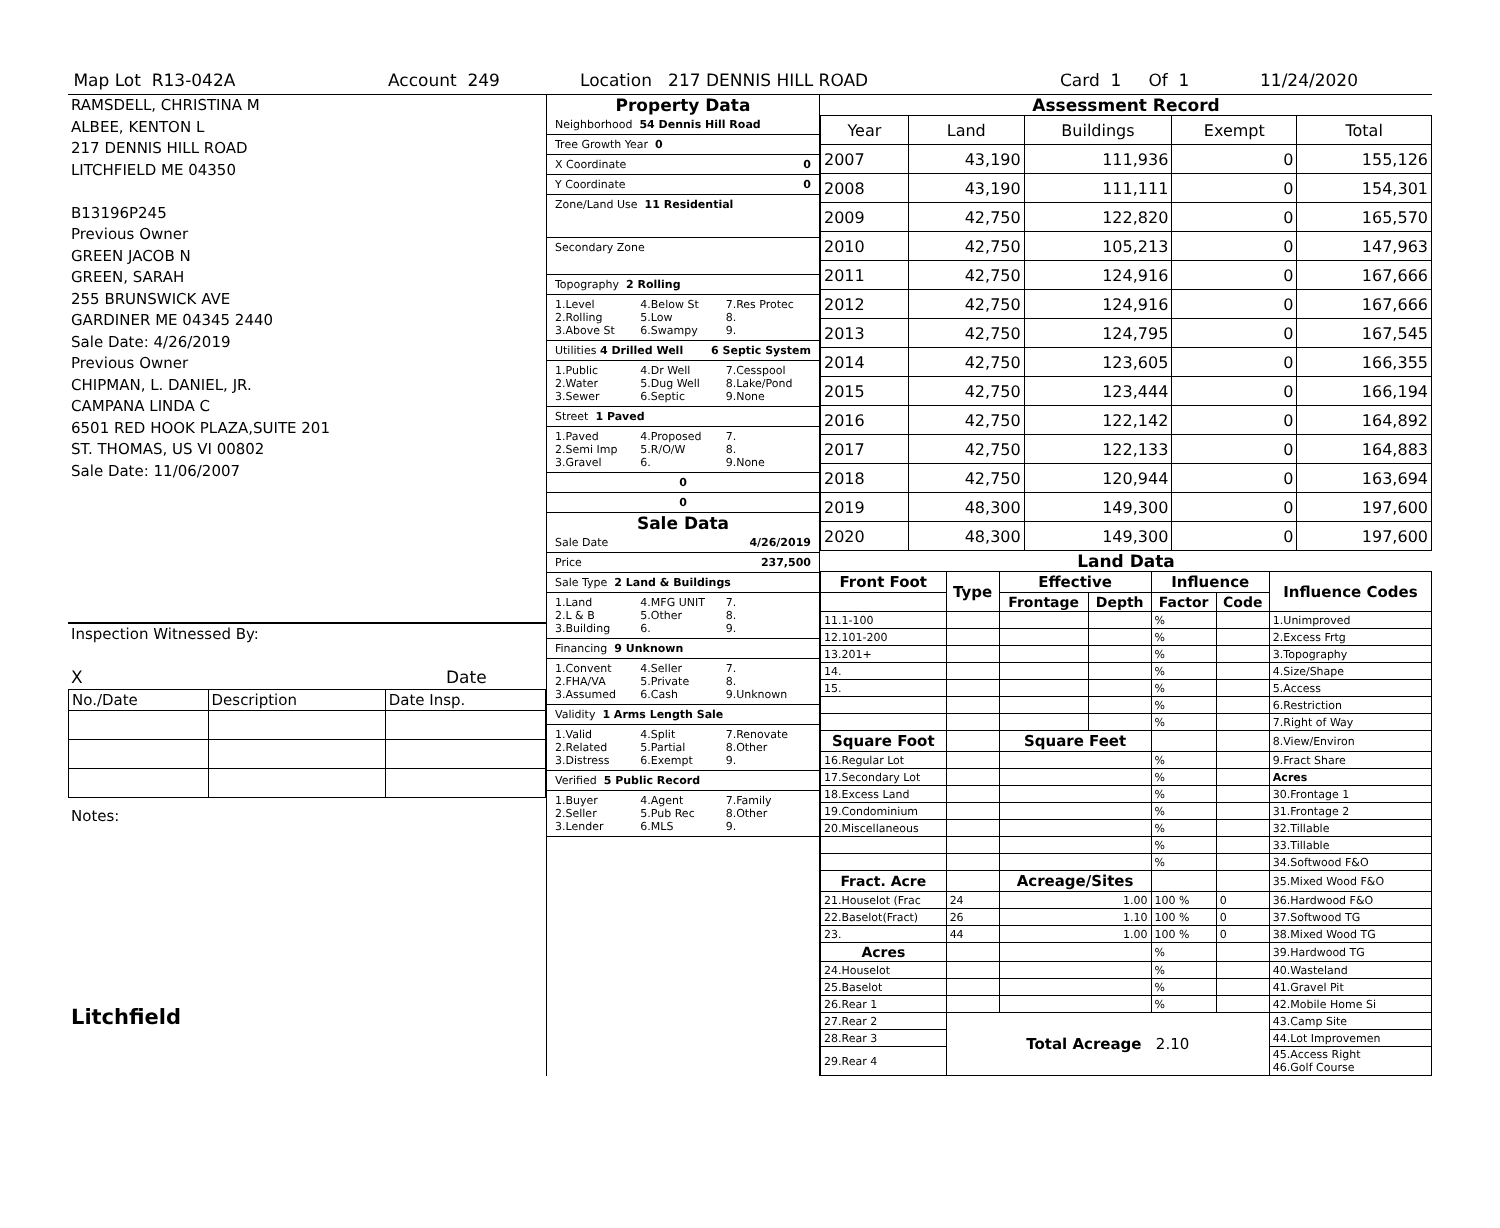Map Lot R13-042A Account 249 Location 217 DENNIS HILL ROAD Card 1 Of 1 11/24/2020
RAMSDELL, CHRISTINA M
ALBEE, KENTON L
217 DENNIS HILL ROAD
LITCHFIELD ME 04350
B13196P245
Previous Owner
GREEN JACOB N
GREEN, SARAH
255 BRUNSWICK AVE
GARDINER ME 04345 2440
Sale Date: 4/26/2019
Previous Owner
CHIPMAN, L. DANIEL, JR.
CAMPANA LINDA C
6501 RED HOOK PLAZA,SUITE 201
ST. THOMAS, US VI 00802
Sale Date: 11/06/2007
Inspection Witnessed By:
X Date
| No./Date | Description | Date Insp. |
Notes:
Litchfield
Property Data
Neighborhood 54 Dennis Hill Road
Tree Growth Year 0
X Coordinate 0
Y Coordinate 0
Zone/Land Use 11 Residential
Secondary Zone
Topography 2 Rolling
1.Level
2.Rolling
3.Above St 4.Below St
5.Low
6.Swampy 7.Res Protec
8.
9.
Utilities 4 Drilled Well 6 Septic System
1.Public
2.Water
3.Sewer 4.Dr Well
5.Dug Well
6.Septic 7.Cesspool
8.Lake/Pond
9.None
Street 1 Paved
1.Paved
2.Semi Imp
3.Gravel 4.Proposed
5.R/O/W
6. 7.
8.
9.None
0
0
Sale Data
Sale Date 4/26/2019
Price 237,500
Sale Type 2 Land & Buildings
1.Land
2.L & B
3.Building 4.MFG UNIT
5.Other
6. 7.
8.
9.
Financing 9 Unknown
1.Convent
2.FHA/VA
3.Assumed 4.Seller
5.Private
6.Cash 7.
8.
9.Unknown
Validity 1 Arms Length Sale
1.Valid
2.Related
3.Distress 4.Split
5.Partial
6.Exempt 7.Renovate
8.Other
9.
Verified 5 Public Record
1.Buyer
2.Seller
3.Lender 4.Agent
5.Pub Rec
6.MLS 7.Family
8.Other
9.
Assessment Record
| Year | Land | Buildings | Exempt | Total |
| 2007 | 43,190 | 111,936 | 0 | 155,126 |
| 2008 | 43,190 | 111,111 | 0 | 154,301 |
| 2009 | 42,750 | 122,820 | 0 | 165,570 |
| 2010 | 42,750 | 105,213 | 0 | 147,963 |
| 2011 | 42,750 | 124,916 | 0 | 167,666 |
| 2012 | 42,750 | 124,916 | 0 | 167,666 |
| 2013 | 42,750 | 124,795 | 0 | 167,545 |
| 2014 | 42,750 | 123,605 | 0 | 166,355 |
| 2015 | 42,750 | 123,444 | 0 | 166,194 |
| 2016 | 42,750 | 122,142 | 0 | 164,892 |
| 2017 | 42,750 | 122,133 | 0 | 164,883 |
| 2018 | 42,750 | 120,944 | 0 | 163,694 |
| 2019 | 48,300 | 149,300 | 0 | 197,600 |
| 2020 | 48,300 | 149,300 | 0 | 197,600 |
Land Data
| Front Foot | Type | Effective | | Influence | | Influence Codes |
| --- | --- | --- | --- | --- | --- | --- |
| | | Frontage | Depth | Factor | Code | |
| 11.1-100 | | | | % | | 1.Unimproved |
| 12.101-200 | | | | % | | 2.Excess Frtg |
| 13.201+ | | | | % | | 3.Topography |
| 14. | | | | % | | 4.Size/Shape |
| 15. | | | | % | | 5.Access |
| | | | | % | | 6.Restriction |
| | | | | % | | 7.Right of Way |
| Square Foot | | Square Feet | | | | 8.View/Environ |
| 16.Regular Lot | | | | % | | 9.Fract Share |
| 17.Secondary Lot | | | | % | | Acres |
| 18.Excess Land | | | | % | | 30.Frontage 1 |
| 19.Condominium | | | | % | | 31.Frontage 2 |
| 20.Miscellaneous | | | | % | | 32.Tillable |
| | | | | % | | 33.Tillable |
| | | | | % | | 34.Softwood F&O |
| Fract. Acre | | Acreage/Sites | | | | 35.Mixed Wood F&O |
| 21.Houselot (Frac | 24 | 1.00 | | 100 % | 0 | 36.Hardwood F&O |
| 22.Baselot(Fract) | 26 | 1.10 | | 100 % | 0 | 37.Softwood TG |
| 23. | 44 | 1.00 | | 100 % | 0 | 38.Mixed Wood TG |
| Acres | | | | % | | 39.Hardwood TG |
| 24.Houselot | | | | % | | 40.Wasteland |
| 25.Baselot | | | | % | | 41.Gravel Pit |
| 26.Rear 1 | | | | % | | 42.Mobile Home Si |
| 27.Rear 2 | Total Acreage 2.10 | | | | | 43.Camp Site |
| 28.Rear 3 | | | | | | 44.Lot Improvemen |
| 29.Rear 4 | | | | | | 45.Access Right 46.Golf Course |